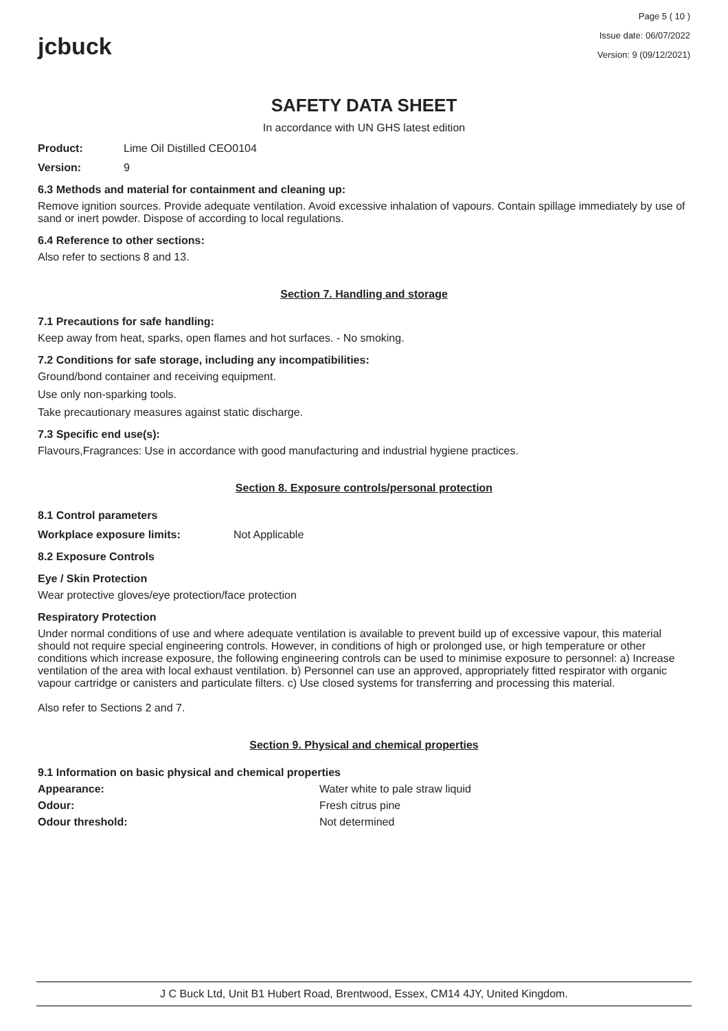jcbuck
Page 5 ( 10 )
Issue date: 06/07/2022
Version: 9 (09/12/2021)
SAFETY DATA SHEET
In accordance with UN GHS latest edition
Product: Lime Oil Distilled CEO0104
Version: 9
6.3 Methods and material for containment and cleaning up:
Remove ignition sources. Provide adequate ventilation. Avoid excessive inhalation of vapours. Contain spillage immediately by use of sand or inert powder. Dispose of according to local regulations.
6.4 Reference to other sections:
Also refer to sections 8 and 13.
Section 7. Handling and storage
7.1 Precautions for safe handling:
Keep away from heat, sparks, open flames and hot surfaces. - No smoking.
7.2 Conditions for safe storage, including any incompatibilities:
Ground/bond container and receiving equipment.
Use only non-sparking tools.
Take precautionary measures against static discharge.
7.3 Specific end use(s):
Flavours,Fragrances: Use in accordance with good manufacturing and industrial hygiene practices.
Section 8. Exposure controls/personal protection
8.1 Control parameters
Workplace exposure limits: Not Applicable
8.2 Exposure Controls
Eye / Skin Protection
Wear protective gloves/eye protection/face protection
Respiratory Protection
Under normal conditions of use and where adequate ventilation is available to prevent build up of excessive vapour, this material should not require special engineering controls. However, in conditions of high or prolonged use, or high temperature or other conditions which increase exposure, the following engineering controls can be used to minimise exposure to personnel: a) Increase ventilation of the area with local exhaust ventilation. b) Personnel can use an approved, appropriately fitted respirator with organic vapour cartridge or canisters and particulate filters. c) Use closed systems for transferring and processing this material.
Also refer to Sections 2 and 7.
Section 9. Physical and chemical properties
9.1 Information on basic physical and chemical properties
Appearance: Water white to pale straw liquid
Odour: Fresh citrus pine
Odour threshold: Not determined
J C Buck Ltd, Unit B1 Hubert Road, Brentwood, Essex, CM14 4JY, United Kingdom.